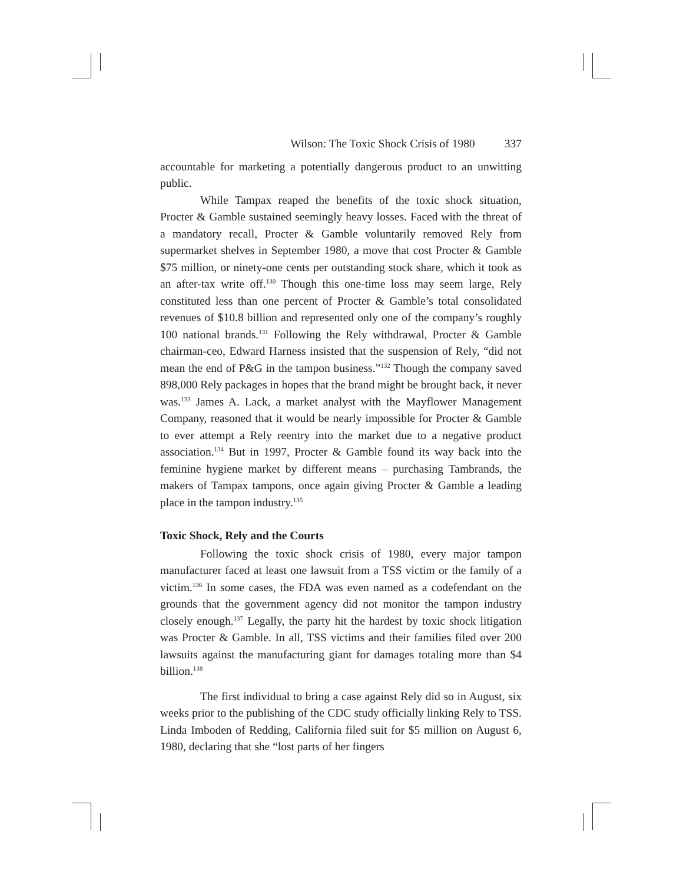Wilson: The Toxic Shock Crisis of 1980 337
accountable for marketing a potentially dangerous product to an unwitting public.
While Tampax reaped the benefits of the toxic shock situation, Procter & Gamble sustained seemingly heavy losses. Faced with the threat of a mandatory recall, Procter & Gamble voluntarily removed Rely from supermarket shelves in September 1980, a move that cost Procter & Gamble $75 million, or ninety-one cents per outstanding stock share, which it took as an after-tax write off.<sup>130</sup> Though this one-time loss may seem large, Rely constituted less than one percent of Procter & Gamble’s total consolidated revenues of $10.8 billion and represented only one of the company’s roughly 100 national brands.<sup>131</sup> Following the Rely withdrawal, Procter & Gamble chairman-ceo, Edward Harness insisted that the suspension of Rely, “did not mean the end of P&G in the tampon business.”<sup>132</sup> Though the company saved 898,000 Rely packages in hopes that the brand might be brought back, it never was.<sup>133</sup> James A. Lack, a market analyst with the Mayflower Management Company, reasoned that it would be nearly impossible for Procter & Gamble to ever attempt a Rely reentry into the market due to a negative product association.<sup>134</sup> But in 1997, Procter & Gamble found its way back into the feminine hygiene market by different means – purchasing Tambrands, the makers of Tampax tampons, once again giving Procter & Gamble a leading place in the tampon industry.<sup>135</sup>
Toxic Shock, Rely and the Courts
Following the toxic shock crisis of 1980, every major tampon manufacturer faced at least one lawsuit from a TSS victim or the family of a victim.<sup>136</sup> In some cases, the FDA was even named as a codefendant on the grounds that the government agency did not monitor the tampon industry closely enough.<sup>137</sup> Legally, the party hit the hardest by toxic shock litigation was Procter & Gamble. In all, TSS victims and their families filed over 200 lawsuits against the manufacturing giant for damages totaling more than $4 billion.<sup>138</sup>
The first individual to bring a case against Rely did so in August, six weeks prior to the publishing of the CDC study officially linking Rely to TSS. Linda Imboden of Redding, California filed suit for $5 million on August 6, 1980, declaring that she “lost parts of her fingers